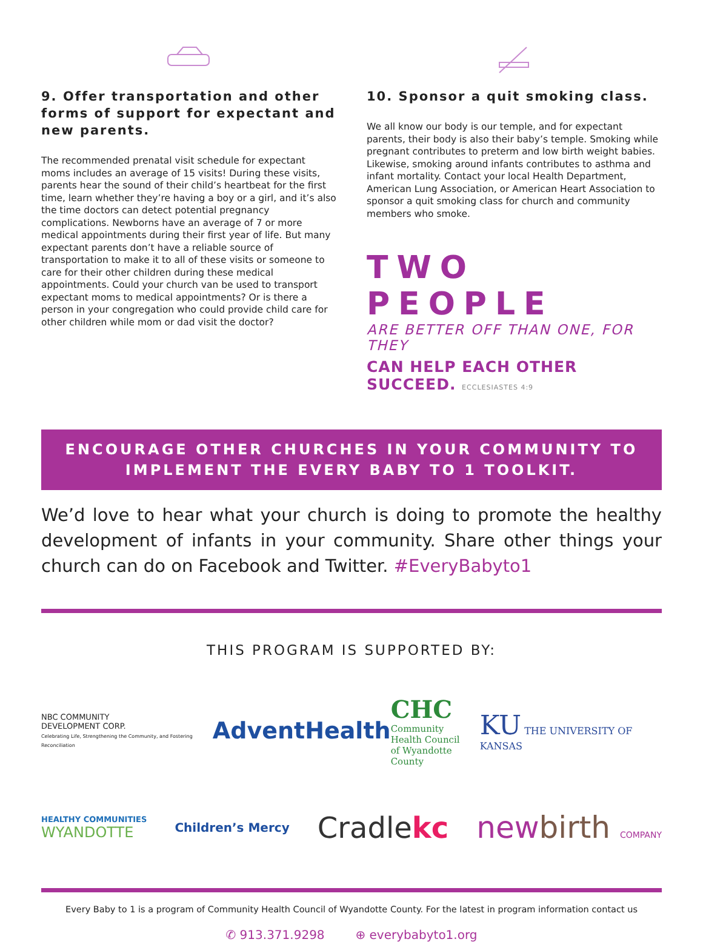9. Offer transportation and other forms of support for expectant and new parents.
The recommended prenatal visit schedule for expectant moms includes an average of 15 visits! During these visits, parents hear the sound of their child’s heartbeat for the first time, learn whether they’re having a boy or a girl, and it’s also the time doctors can detect potential pregnancy complications. Newborns have an average of 7 or more medical appointments during their first year of life. But many expectant parents don’t have a reliable source of transportation to make it to all of these visits or someone to care for their other children during these medical appointments. Could your church van be used to transport expectant moms to medical appointments? Or is there a person in your congregation who could provide child care for other children while mom or dad visit the doctor?
10. Sponsor a quit smoking class.
We all know our body is our temple, and for expectant parents, their body is also their baby’s temple. Smoking while pregnant contributes to preterm and low birth weight babies. Likewise, smoking around infants contributes to asthma and infant mortality. Contact your local Health Department, American Lung Association, or American Heart Association to sponsor a quit smoking class for church and community members who smoke.
TWO PEOPLE
ARE BETTER OFF THAN ONE, FOR THEY
CAN HELP EACH OTHER SUCCEED. ECCLESIASTES 4:9
ENCOURAGE OTHER CHURCHES IN YOUR COMMUNITY TO
IMPLEMENT THE EVERY BABY TO 1 TOOLKIT.
We’d love to hear what your church is doing to promote the healthy development of infants in your community. Share other things your church can do on Facebook and Twitter. #EveryBabyto1
THIS PROGRAM IS SUPPORTED BY:
NBC COMMUNITY
DEVELOPMENT CORP.
Celebrating Life, Strengthening the Community, and Fostering Reconciliation
AdventHealth
CHC
Community
Health Council
of Wyandotte County
KU THE UNIVERSITY OF KANSAS
HEALTHY COMMUNITIES
WYANDOTTE
Children’s Mercy
Cradlekc newbirth COMPANY
Every Baby to 1 is a program of Community Health Council of Wyandotte County. For the latest in program information contact us
✆ 913.371.9298 ⊕ everybabyto1.org